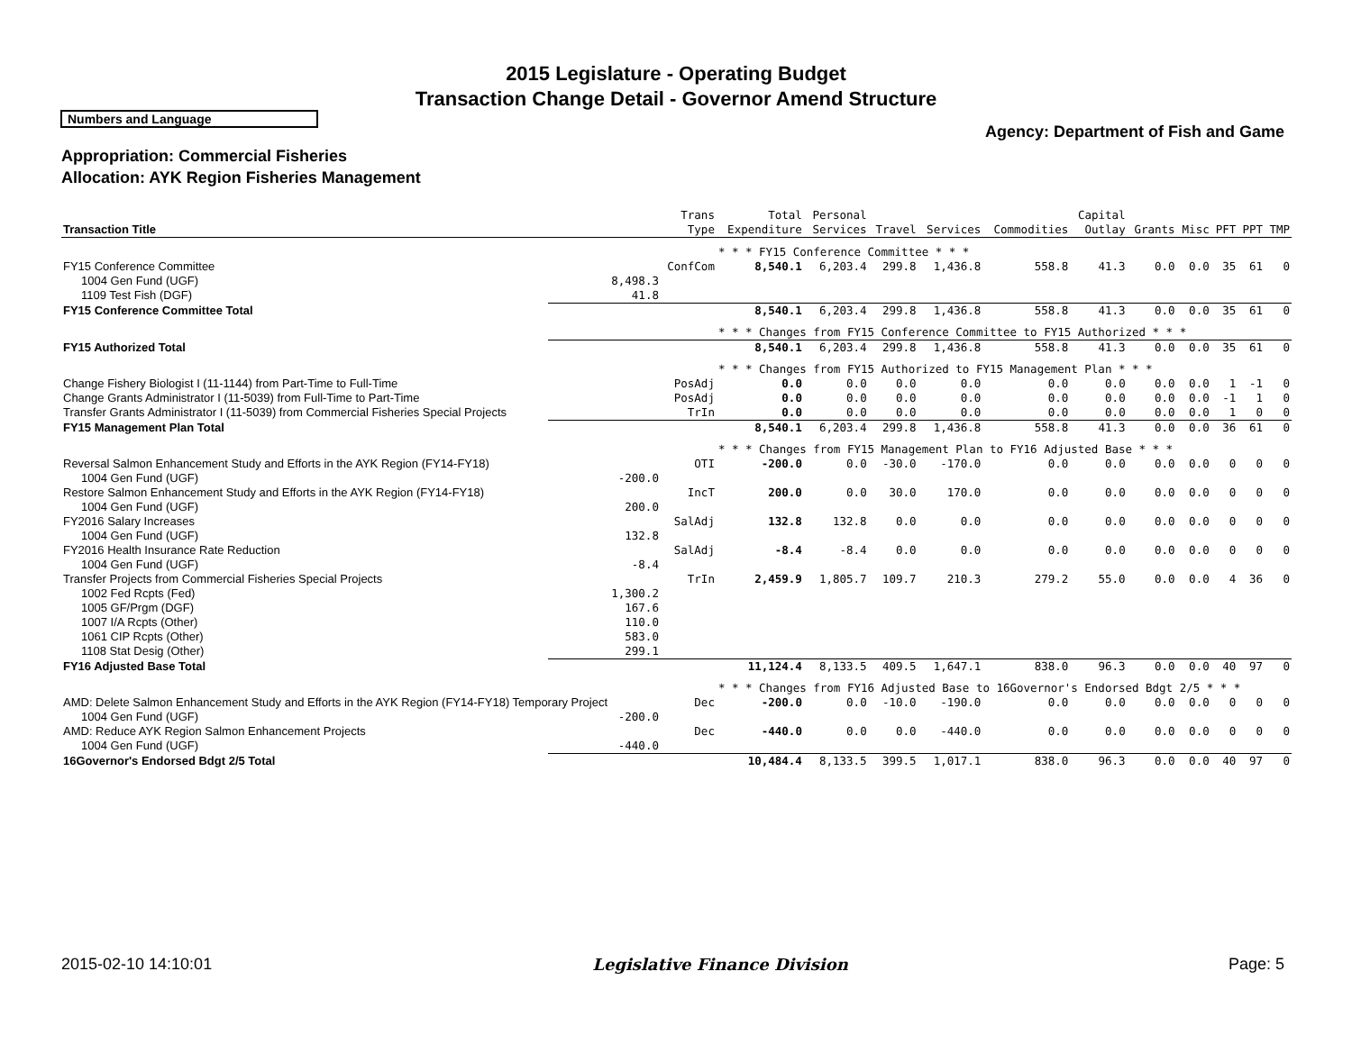2015 Legislature - Operating Budget
Transaction Change Detail - Governor Amend Structure
Numbers and Language
Agency: Department of Fish and Game
Appropriation: Commercial Fisheries
Allocation: AYK Region Fisheries Management
| Transaction Title | | Trans Type | Total Expenditure | Personal Services | Travel | Services | Commodities | Capital Outlay | Grants | Misc | PFT | PPT | TMP |
| --- | --- | --- | --- | --- | --- | --- | --- | --- | --- | --- | --- | --- | --- |
| | | | * * * FY15 Conference Committee * * * | | | | | | | | | | |
| FY15 Conference Committee | | ConfCom | 8,540.1 | 6,203.4 | 299.8 | 1,436.8 | 558.8 | 41.3 | 0.0 | 0.0 | 35 | 61 | 0 |
| 1004 Gen Fund (UGF) | 8,498.3 | | | | | | | | | | | | |
| 1109 Test Fish (DGF) | 41.8 | | | | | | | | | | | | |
| FY15 Conference Committee Total | | | 8,540.1 | 6,203.4 | 299.8 | 1,436.8 | 558.8 | 41.3 | 0.0 | 0.0 | 35 | 61 | 0 |
| | | | * * * Changes from FY15 Conference Committee to FY15 Authorized * * * | | | | | | | | | | |
| FY15 Authorized Total | | | 8,540.1 | 6,203.4 | 299.8 | 1,436.8 | 558.8 | 41.3 | 0.0 | 0.0 | 35 | 61 | 0 |
| | | | * * * Changes from FY15 Authorized to FY15 Management Plan * * * | | | | | | | | | | |
| Change Fishery Biologist I (11-1144) from Part-Time to Full-Time | | PosAdj | 0.0 | 0.0 | 0.0 | 0.0 | 0.0 | 0.0 | 0.0 | 0.0 | 1 | -1 | 0 |
| Change Grants Administrator I (11-5039) from Full-Time to Part-Time | | PosAdj | 0.0 | 0.0 | 0.0 | 0.0 | 0.0 | 0.0 | 0.0 | 0.0 | -1 | 1 | 0 |
| Transfer Grants Administrator I (11-5039) from Commercial Fisheries Special Projects | | TrIn | 0.0 | 0.0 | 0.0 | 0.0 | 0.0 | 0.0 | 0.0 | 0.0 | 1 | 0 | 0 |
| FY15 Management Plan Total | | | 8,540.1 | 6,203.4 | 299.8 | 1,436.8 | 558.8 | 41.3 | 0.0 | 0.0 | 36 | 61 | 0 |
| | | | * * * Changes from FY15 Management Plan to FY16 Adjusted Base * * * | | | | | | | | | | |
| Reversal Salmon Enhancement Study and Efforts in the AYK Region (FY14-FY18) | | OTI | -200.0 | 0.0 | -30.0 | -170.0 | 0.0 | 0.0 | 0.0 | 0.0 | 0 | 0 | 0 |
| 1004 Gen Fund (UGF) | -200.0 | | | | | | | | | | | | |
| Restore Salmon Enhancement Study and Efforts in the AYK Region (FY14-FY18) | | IncT | 200.0 | 0.0 | 30.0 | 170.0 | 0.0 | 0.0 | 0.0 | 0.0 | 0 | 0 | 0 |
| 1004 Gen Fund (UGF) | 200.0 | | | | | | | | | | | | |
| FY2016 Salary Increases | | SalAdj | 132.8 | 132.8 | 0.0 | 0.0 | 0.0 | 0.0 | 0.0 | 0.0 | 0 | 0 | 0 |
| 1004 Gen Fund (UGF) | 132.8 | | | | | | | | | | | | |
| FY2016 Health Insurance Rate Reduction | | SalAdj | -8.4 | -8.4 | 0.0 | 0.0 | 0.0 | 0.0 | 0.0 | 0.0 | 0 | 0 | 0 |
| 1004 Gen Fund (UGF) | -8.4 | | | | | | | | | | | | |
| Transfer Projects from Commercial Fisheries Special Projects | | TrIn | 2,459.9 | 1,805.7 | 109.7 | 210.3 | 279.2 | 55.0 | 0.0 | 0.0 | 4 | 36 | 0 |
| 1002 Fed Rcpts (Fed) | 1,300.2 | | | | | | | | | | | | |
| 1005 GF/Prgm (DGF) | 167.6 | | | | | | | | | | | | |
| 1007 I/A Rcpts (Other) | 110.0 | | | | | | | | | | | | |
| 1061 CIP Rcpts (Other) | 583.0 | | | | | | | | | | | | |
| 1108 Stat Desig (Other) | 299.1 | | | | | | | | | | | | |
| FY16 Adjusted Base Total | | | 11,124.4 | 8,133.5 | 409.5 | 1,647.1 | 838.0 | 96.3 | 0.0 | 0.0 | 40 | 97 | 0 |
| | | | * * * Changes from FY16 Adjusted Base to 16Governor's Endorsed Bdgt 2/5 * * * | | | | | | | | | | |
| AMD: Delete Salmon Enhancement Study and Efforts in the AYK Region (FY14-FY18) Temporary Project | | Dec | -200.0 | 0.0 | -10.0 | -190.0 | 0.0 | 0.0 | 0.0 | 0.0 | 0 | 0 | 0 |
| 1004 Gen Fund (UGF) | -200.0 | | | | | | | | | | | | |
| AMD: Reduce AYK Region Salmon Enhancement Projects | | Dec | -440.0 | 0.0 | 0.0 | -440.0 | 0.0 | 0.0 | 0.0 | 0.0 | 0 | 0 | 0 |
| 1004 Gen Fund (UGF) | -440.0 | | | | | | | | | | | | |
| 16Governor's Endorsed Bdgt 2/5 Total | | | 10,484.4 | 8,133.5 | 399.5 | 1,017.1 | 838.0 | 96.3 | 0.0 | 0.0 | 40 | 97 | 0 |
2015-02-10 14:10:01 Legislative Finance Division Page: 5